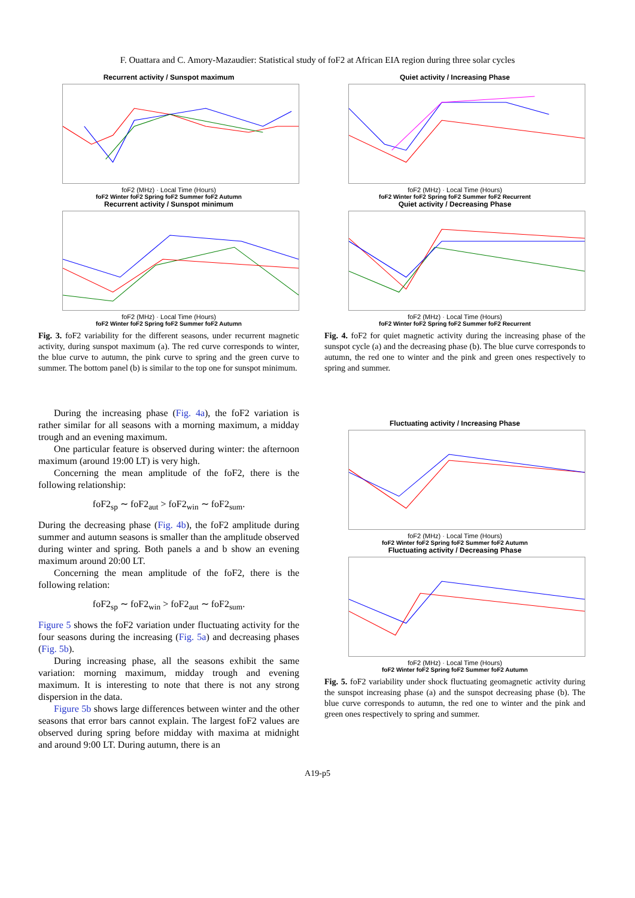F. Ouattara and C. Amory-Mazaudier: Statistical study of foF2 at African EIA region during three solar cycles
Recurrent activity / Sunspot maximum
foF2 (MHz) · Local Time (Hours)
foF2 Winter foF2 Spring foF2 Summer foF2 Autumn
Recurrent activity / Sunspot minimum
foF2 (MHz) · Local Time (Hours)
foF2 Winter foF2 Spring foF2 Summer foF2 Autumn
Fig. 3. foF2 variability for the different seasons, under recurrent magnetic activity, during sunspot maximum (a). The red curve corresponds to winter, the blue curve to autumn, the pink curve to spring and the green curve to summer. The bottom panel (b) is similar to the top one for sunspot minimum.
During the increasing phase (Fig. 4a), the foF2 variation is rather similar for all seasons with a morning maximum, a midday trough and an evening maximum.
One particular feature is observed during winter: the afternoon maximum (around 19:00 LT) is very high.
Concerning the mean amplitude of the foF2, there is the following relationship:
foF2<sub>sp</sub> ∼ foF2<sub>aut</sub> > foF2<sub>win</sub> ∼ foF2<sub>sum</sub>.
During the decreasing phase (Fig. 4b), the foF2 amplitude during summer and autumn seasons is smaller than the amplitude observed during winter and spring. Both panels a and b show an evening maximum around 20:00 LT.
Concerning the mean amplitude of the foF2, there is the following relation:
foF2<sub>sp</sub> ∼ foF2<sub>win</sub> > foF2<sub>aut</sub> ∼ foF2<sub>sum</sub>.
Figure 5 shows the foF2 variation under fluctuating activity for the four seasons during the increasing (Fig. 5a) and decreasing phases (Fig. 5b).
During increasing phase, all the seasons exhibit the same variation: morning maximum, midday trough and evening maximum. It is interesting to note that there is not any strong dispersion in the data.
Figure 5b shows large differences between winter and the other seasons that error bars cannot explain. The largest foF2 values are observed during spring before midday with maxima at midnight and around 9:00 LT. During autumn, there is an
Quiet activity / Increasing Phase
foF2 (MHz) · Local Time (Hours)
foF2 Winter foF2 Spring foF2 Summer foF2 Recurrent
Quiet activity / Decreasing Phase
foF2 (MHz) · Local Time (Hours)
foF2 Winter foF2 Spring foF2 Summer foF2 Recurrent
Fig. 4. foF2 for quiet magnetic activity during the increasing phase of the sunspot cycle (a) and the decreasing phase (b). The blue curve corresponds to autumn, the red one to winter and the pink and green ones respectively to spring and summer.
Fluctuating activity / Increasing Phase
foF2 (MHz) · Local Time (Hours)
foF2 Winter foF2 Spring foF2 Summer foF2 Autumn
Fluctuating activity / Decreasing Phase
foF2 (MHz) · Local Time (Hours)
foF2 Winter foF2 Spring foF2 Summer foF2 Autumn
Fig. 5. foF2 variability under shock fluctuating geomagnetic activity during the sunspot increasing phase (a) and the sunspot decreasing phase (b). The blue curve corresponds to autumn, the red one to winter and the pink and green ones respectively to spring and summer.
A19-p5